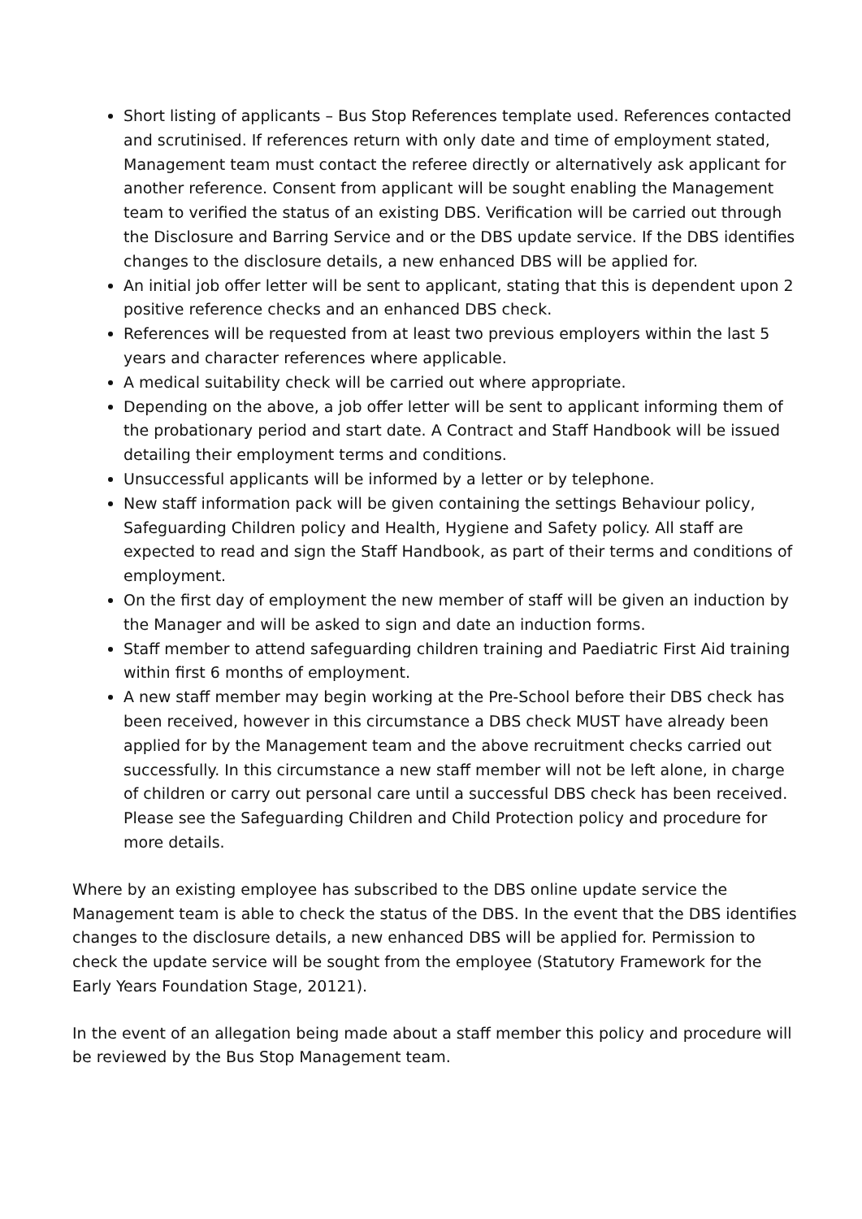Short listing of applicants – Bus Stop References template used. References contacted and scrutinised. If references return with only date and time of employment stated, Management team must contact the referee directly or alternatively ask applicant for another reference. Consent from applicant will be sought enabling the Management team to verified the status of an existing DBS. Verification will be carried out through the Disclosure and Barring Service and or the DBS update service. If the DBS identifies changes to the disclosure details, a new enhanced DBS will be applied for.
An initial job offer letter will be sent to applicant, stating that this is dependent upon 2 positive reference checks and an enhanced DBS check.
References will be requested from at least two previous employers within the last 5 years and character references where applicable.
A medical suitability check will be carried out where appropriate.
Depending on the above, a job offer letter will be sent to applicant informing them of the probationary period and start date. A Contract and Staff Handbook will be issued detailing their employment terms and conditions.
Unsuccessful applicants will be informed by a letter or by telephone.
New staff information pack will be given containing the settings Behaviour policy, Safeguarding Children policy and Health, Hygiene and Safety policy. All staff are expected to read and sign the Staff Handbook, as part of their terms and conditions of employment.
On the first day of employment the new member of staff will be given an induction by the Manager and will be asked to sign and date an induction forms.
Staff member to attend safeguarding children training and Paediatric First Aid training within first 6 months of employment.
A new staff member may begin working at the Pre-School before their DBS check has been received, however in this circumstance a DBS check MUST have already been applied for by the Management team and the above recruitment checks carried out successfully. In this circumstance a new staff member will not be left alone, in charge of children or carry out personal care until a successful DBS check has been received. Please see the Safeguarding Children and Child Protection policy and procedure for more details.
Where by an existing employee has subscribed to the DBS online update service the Management team is able to check the status of the DBS. In the event that the DBS identifies changes to the disclosure details, a new enhanced DBS will be applied for. Permission to check the update service will be sought from the employee (Statutory Framework for the Early Years Foundation Stage, 20121).
In the event of an allegation being made about a staff member this policy and procedure will be reviewed by the Bus Stop Management team.